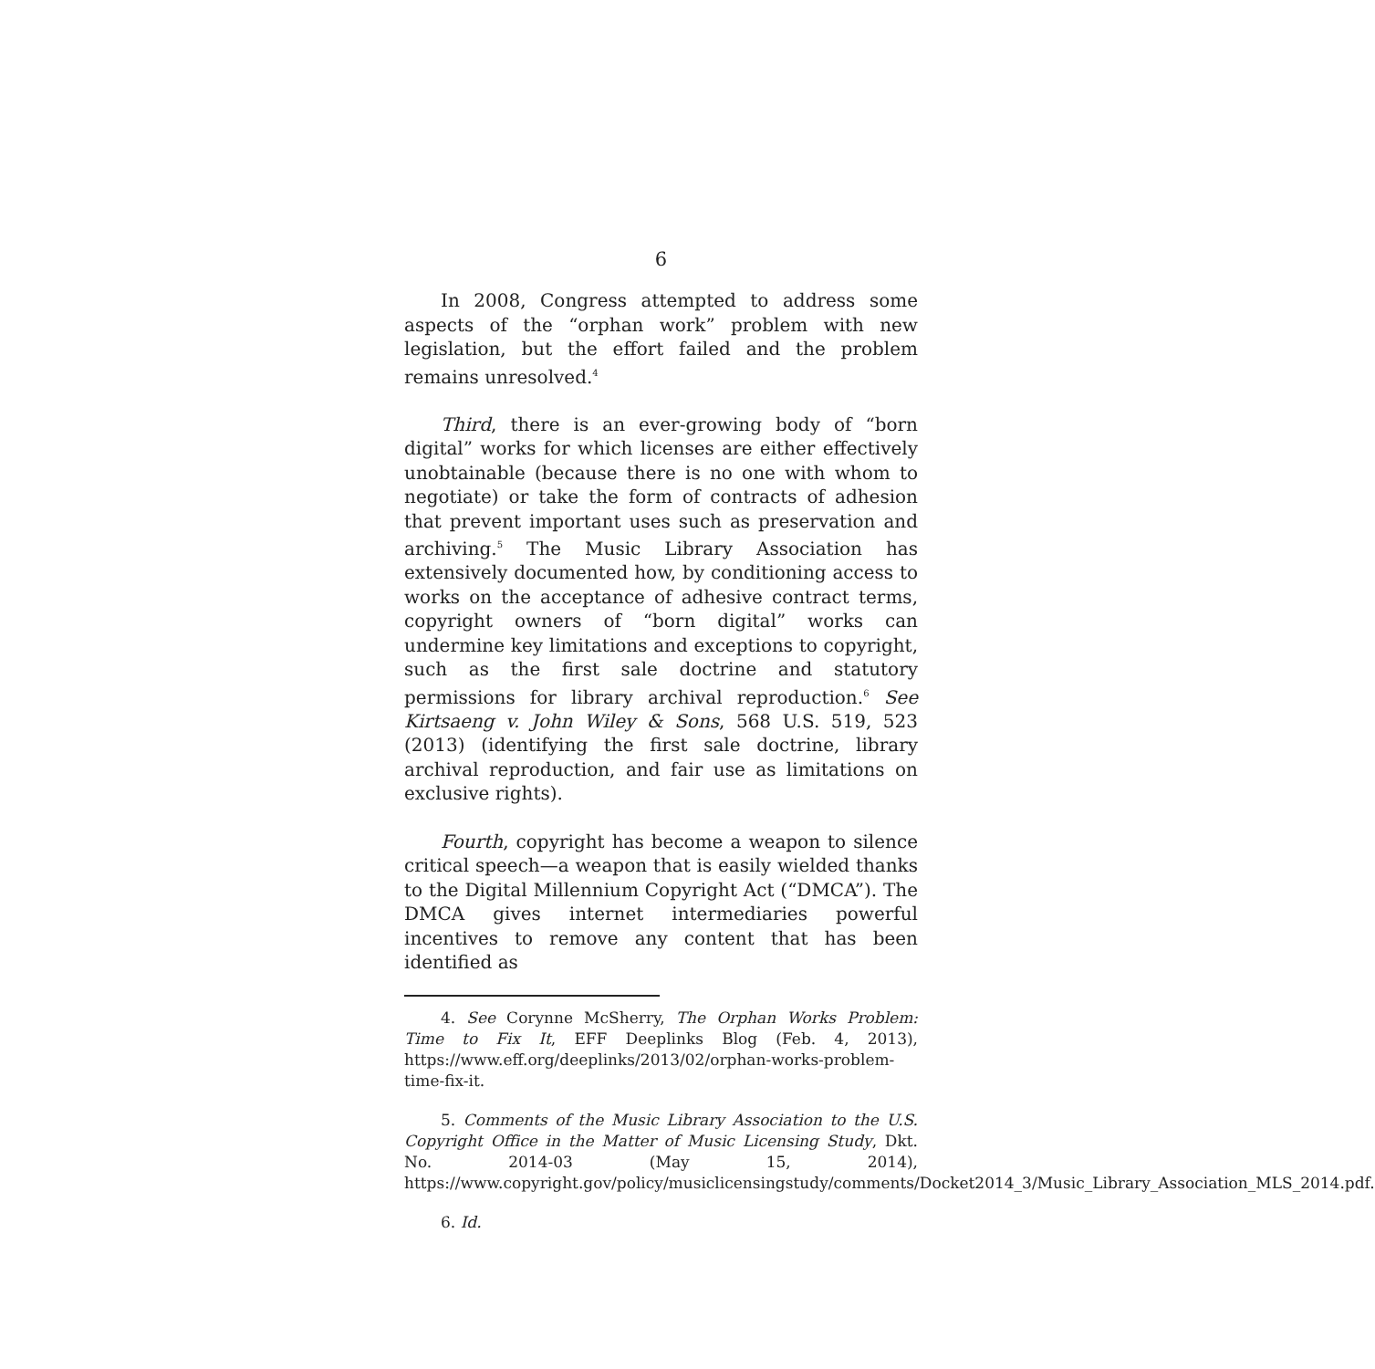6
In 2008, Congress attempted to address some aspects of the “orphan work” problem with new legislation, but the effort failed and the problem remains unresolved.<sup>4</sup>
Third, there is an ever-growing body of “born digital” works for which licenses are either effectively unobtainable (because there is no one with whom to negotiate) or take the form of contracts of adhesion that prevent important uses such as preservation and archiving.<sup>5</sup> The Music Library Association has extensively documented how, by conditioning access to works on the acceptance of adhesive contract terms, copyright owners of “born digital” works can undermine key limitations and exceptions to copyright, such as the first sale doctrine and statutory permissions for library archival reproduction.<sup>6</sup> See Kirtsaeng v. John Wiley & Sons, 568 U.S. 519, 523 (2013) (identifying the first sale doctrine, library archival reproduction, and fair use as limitations on exclusive rights).
Fourth, copyright has become a weapon to silence critical speech—a weapon that is easily wielded thanks to the Digital Millennium Copyright Act (“DMCA”). The DMCA gives internet intermediaries powerful incentives to remove any content that has been identified as
4. See Corynne McSherry, The Orphan Works Problem: Time to Fix It, EFF Deeplinks Blog (Feb. 4, 2013), https://www.eff.org/deeplinks/2013/02/orphan-works-problem-time-fix-it.
5. Comments of the Music Library Association to the U.S. Copyright Office in the Matter of Music Licensing Study, Dkt. No. 2014-03 (May 15, 2014), https://www.copyright.gov/policy/musiclicensingstudy/comments/Docket2014_3/Music_Library_Association_MLS_2014.pdf.
6. Id.